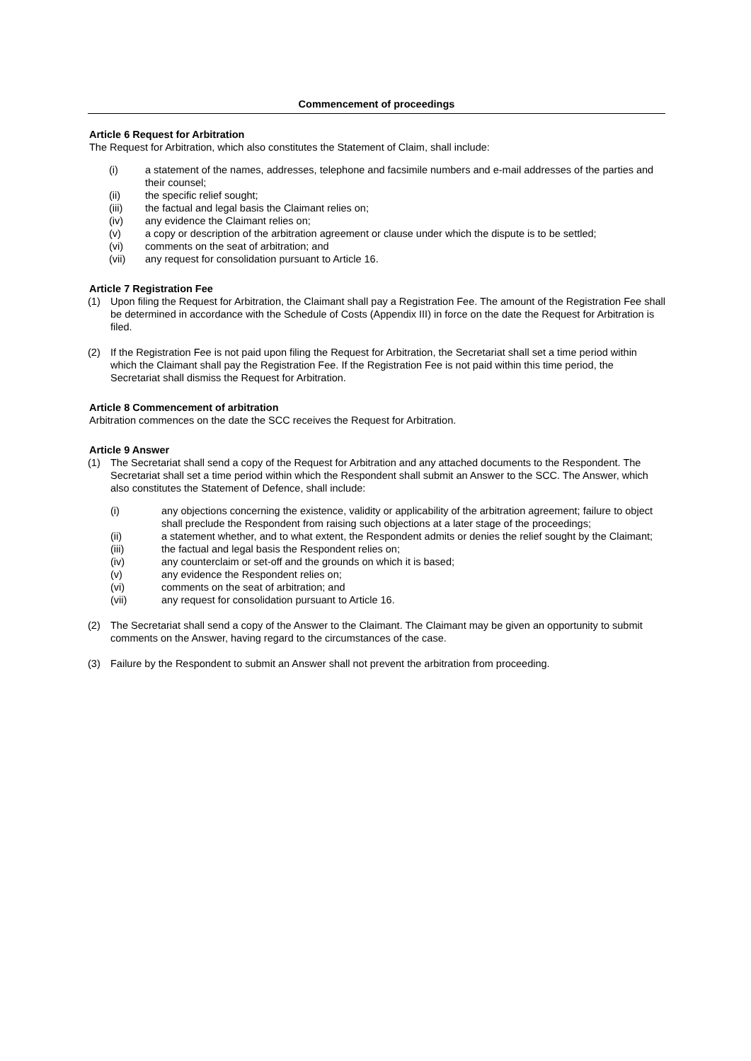Commencement of proceedings
Article 6 Request for Arbitration
The Request for Arbitration, which also constitutes the Statement of Claim, shall include:
(i) a statement of the names, addresses, telephone and facsimile numbers and e-mail addresses of the parties and their counsel;
(ii) the specific relief sought;
(iii) the factual and legal basis the Claimant relies on;
(iv) any evidence the Claimant relies on;
(v) a copy or description of the arbitration agreement or clause under which the dispute is to be settled;
(vi) comments on the seat of arbitration; and
(vii) any request for consolidation pursuant to Article 16.
Article 7 Registration Fee
(1) Upon filing the Request for Arbitration, the Claimant shall pay a Registration Fee. The amount of the Registration Fee shall be determined in accordance with the Schedule of Costs (Appendix III) in force on the date the Request for Arbitration is filed.
(2) If the Registration Fee is not paid upon filing the Request for Arbitration, the Secretariat shall set a time period within which the Claimant shall pay the Registration Fee. If the Registration Fee is not paid within this time period, the Secretariat shall dismiss the Request for Arbitration.
Article 8 Commencement of arbitration
Arbitration commences on the date the SCC receives the Request for Arbitration.
Article 9 Answer
(1) The Secretariat shall send a copy of the Request for Arbitration and any attached documents to the Respondent. The Secretariat shall set a time period within which the Respondent shall submit an Answer to the SCC. The Answer, which also constitutes the Statement of Defence, shall include:
(i) any objections concerning the existence, validity or applicability of the arbitration agreement; failure to object shall preclude the Respondent from raising such objections at a later stage of the proceedings;
(ii) a statement whether, and to what extent, the Respondent admits or denies the relief sought by the Claimant;
(iii) the factual and legal basis the Respondent relies on;
(iv) any counterclaim or set-off and the grounds on which it is based;
(v) any evidence the Respondent relies on;
(vi) comments on the seat of arbitration; and
(vii) any request for consolidation pursuant to Article 16.
(2) The Secretariat shall send a copy of the Answer to the Claimant. The Claimant may be given an opportunity to submit comments on the Answer, having regard to the circumstances of the case.
(3) Failure by the Respondent to submit an Answer shall not prevent the arbitration from proceeding.